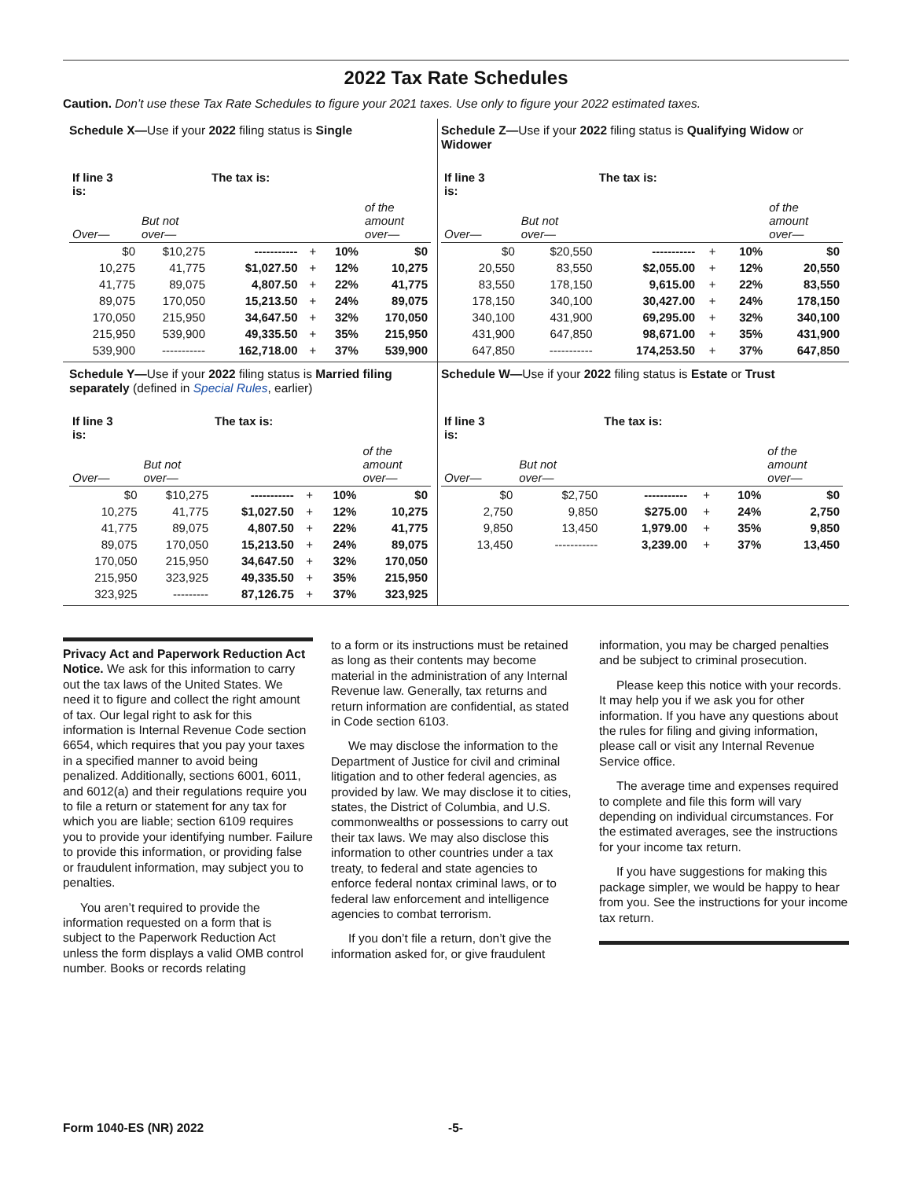2022 Tax Rate Schedules
Caution. Don’t use these Tax Rate Schedules to figure your 2021 taxes. Use only to figure your 2022 estimated taxes.
Schedule X—Use if your 2022 filing status is Single
| If line 3 is: | | The tax is: | | | |
| Over— | But not over— | | | | of the amount over— |
| $0 | $10,275 | ----------- | + | 10% | $0 |
| 10,275 | 41,775 | $1,027.50 | + | 12% | 10,275 |
| 41,775 | 89,075 | 4,807.50 | + | 22% | 41,775 |
| 89,075 | 170,050 | 15,213.50 | + | 24% | 89,075 |
| 170,050 | 215,950 | 34,647.50 | + | 32% | 170,050 |
| 215,950 | 539,900 | 49,335.50 | + | 35% | 215,950 |
| 539,900 | ----------- | 162,718.00 | + | 37% | 539,900 |
Schedule Z—Use if your 2022 filing status is Qualifying Widow or Widower
| If line 3 is: | | The tax is: | | | |
| Over— | But not over— | | | | of the amount over— |
| $0 | $20,550 | ----------- | + | 10% | $0 |
| 20,550 | 83,550 | $2,055.00 | + | 12% | 20,550 |
| 83,550 | 178,150 | 9,615.00 | + | 22% | 83,550 |
| 178,150 | 340,100 | 30,427.00 | + | 24% | 178,150 |
| 340,100 | 431,900 | 69,295.00 | + | 32% | 340,100 |
| 431,900 | 647,850 | 98,671.00 | + | 35% | 431,900 |
| 647,850 | ----------- | 174,253.50 | + | 37% | 647,850 |
Schedule Y—Use if your 2022 filing status is Married filing separately (defined in Special Rules, earlier)
| If line 3 is: | | The tax is: | | | |
| Over— | But not over— | | | | of the amount over— |
| $0 | $10,275 | ----------- | + | 10% | $0 |
| 10,275 | 41,775 | $1,027.50 | + | 12% | 10,275 |
| 41,775 | 89,075 | 4,807.50 | + | 22% | 41,775 |
| 89,075 | 170,050 | 15,213.50 | + | 24% | 89,075 |
| 170,050 | 215,950 | 34,647.50 | + | 32% | 170,050 |
| 215,950 | 323,925 | 49,335.50 | + | 35% | 215,950 |
| 323,925 | --------- | 87,126.75 | + | 37% | 323,925 |
Schedule W—Use if your 2022 filing status is Estate or Trust
| If line 3 is: | | The tax is: | | | |
| Over— | But not over— | | | | of the amount over— |
| $0 | $2,750 | ----------- | + | 10% | $0 |
| 2,750 | 9,850 | $275.00 | + | 24% | 2,750 |
| 9,850 | 13,450 | 1,979.00 | + | 35% | 9,850 |
| 13,450 | ----------- | 3,239.00 | + | 37% | 13,450 |
Privacy Act and Paperwork Reduction Act Notice. We ask for this information to carry out the tax laws of the United States. We need it to figure and collect the right amount of tax. Our legal right to ask for this information is Internal Revenue Code section 6654, which requires that you pay your taxes in a specified manner to avoid being penalized. Additionally, sections 6001, 6011, and 6012(a) and their regulations require you to file a return or statement for any tax for which you are liable; section 6109 requires you to provide your identifying number. Failure to provide this information, or providing false or fraudulent information, may subject you to penalties.
You aren’t required to provide the information requested on a form that is subject to the Paperwork Reduction Act unless the form displays a valid OMB control number. Books or records relating
to a form or its instructions must be retained as long as their contents may become material in the administration of any Internal Revenue law. Generally, tax returns and return information are confidential, as stated in Code section 6103.
We may disclose the information to the Department of Justice for civil and criminal litigation and to other federal agencies, as provided by law. We may disclose it to cities, states, the District of Columbia, and U.S. commonwealths or possessions to carry out their tax laws. We may also disclose this information to other countries under a tax treaty, to federal and state agencies to enforce federal nontax criminal laws, or to federal law enforcement and intelligence agencies to combat terrorism.
If you don’t file a return, don’t give the information asked for, or give fraudulent
information, you may be charged penalties and be subject to criminal prosecution.
Please keep this notice with your records. It may help you if we ask you for other information. If you have any questions about the rules for filing and giving information, please call or visit any Internal Revenue Service office.
The average time and expenses required to complete and file this form will vary depending on individual circumstances. For the estimated averages, see the instructions for your income tax return.
If you have suggestions for making this package simpler, we would be happy to hear from you. See the instructions for your income tax return.
Form 1040-ES (NR) 2022 -5-